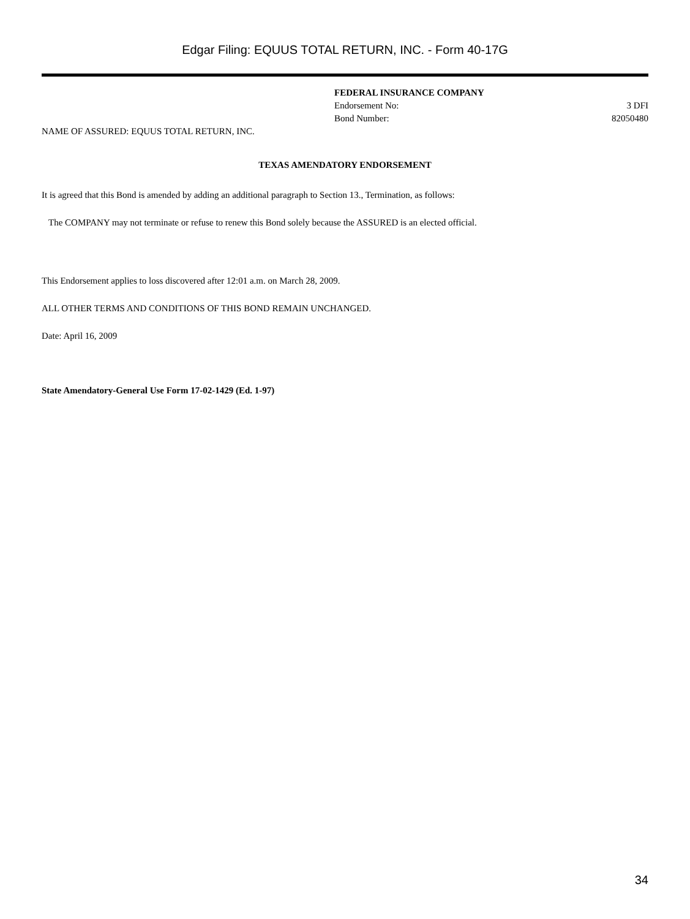Edgar Filing: EQUUS TOTAL RETURN, INC. - Form 40-17G
FEDERAL INSURANCE COMPANY
Endorsement No: 3 DFI
Bond Number: 82050480
NAME OF ASSURED: EQUUS TOTAL RETURN, INC.
TEXAS AMENDATORY ENDORSEMENT
It is agreed that this Bond is amended by adding an additional paragraph to Section 13., Termination, as follows:
The COMPANY may not terminate or refuse to renew this Bond solely because the ASSURED is an elected official.
This Endorsement applies to loss discovered after 12:01 a.m. on March 28, 2009.
ALL OTHER TERMS AND CONDITIONS OF THIS BOND REMAIN UNCHANGED.
Date: April 16, 2009
State Amendatory-General Use Form 17-02-1429 (Ed. 1-97)
34